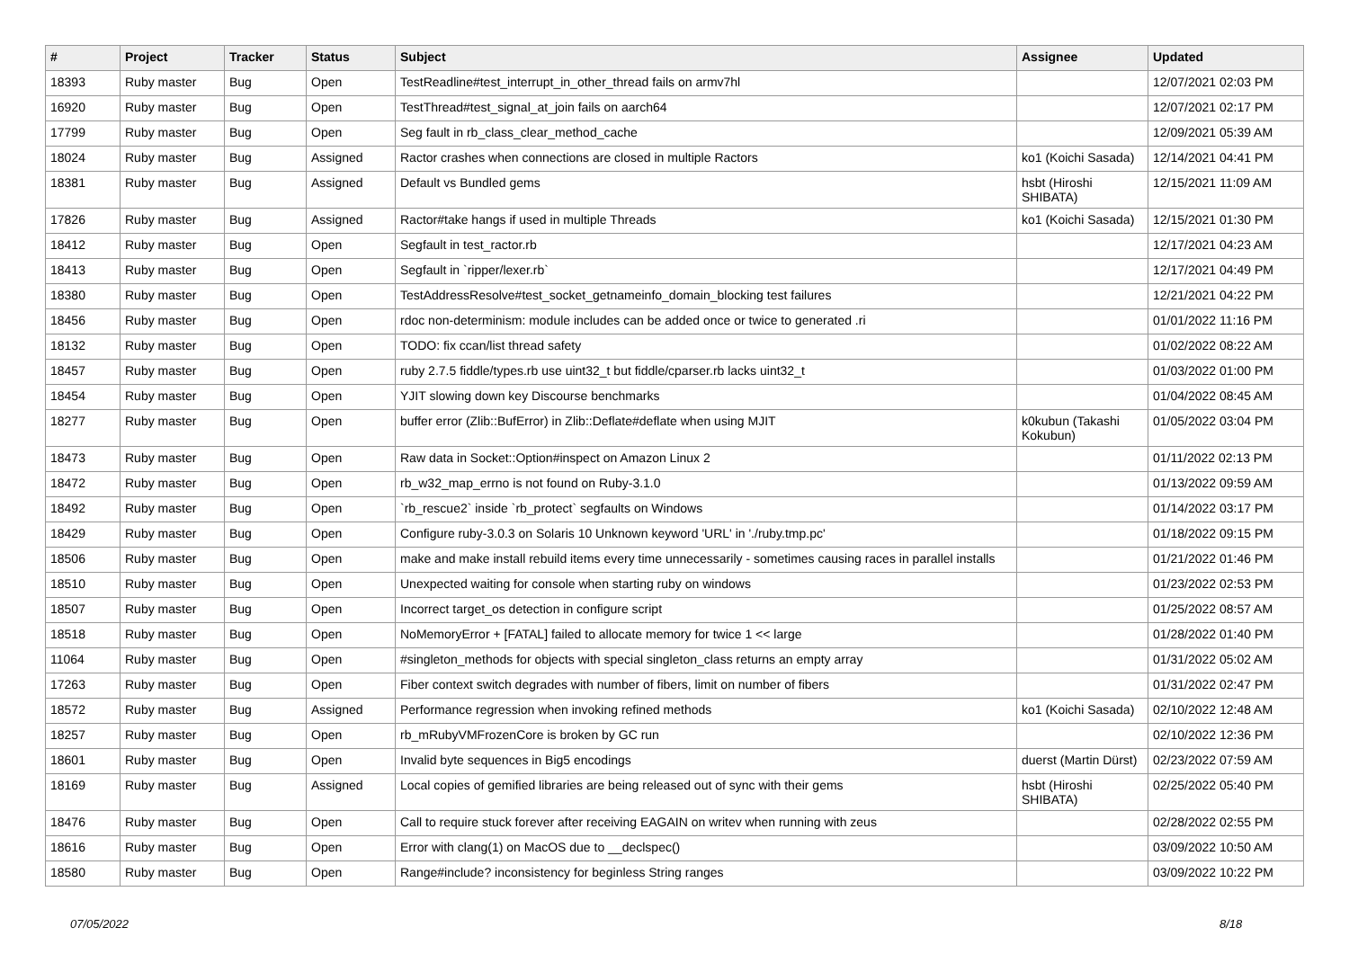| # | Project | Tracker | Status | Subject | Assignee | Updated |
| --- | --- | --- | --- | --- | --- | --- |
| 18393 | Ruby master | Bug | Open | TestReadline#test_interrupt_in_other_thread fails on armv7hl | | 12/07/2021 02:03 PM |
| 16920 | Ruby master | Bug | Open | TestThread#test_signal_at_join fails on aarch64 | | 12/07/2021 02:17 PM |
| 17799 | Ruby master | Bug | Open | Seg fault in rb_class_clear_method_cache | | 12/09/2021 05:39 AM |
| 18024 | Ruby master | Bug | Assigned | Ractor crashes when connections are closed in multiple Ractors | ko1 (Koichi Sasada) | 12/14/2021 04:41 PM |
| 18381 | Ruby master | Bug | Assigned | Default vs Bundled gems | hsbt (Hiroshi SHIBATA) | 12/15/2021 11:09 AM |
| 17826 | Ruby master | Bug | Assigned | Ractor#take hangs if used in multiple Threads | ko1 (Koichi Sasada) | 12/15/2021 01:30 PM |
| 18412 | Ruby master | Bug | Open | Segfault in test_ractor.rb | | 12/17/2021 04:23 AM |
| 18413 | Ruby master | Bug | Open | Segfault in `ripper/lexer.rb` | | 12/17/2021 04:49 PM |
| 18380 | Ruby master | Bug | Open | TestAddressResolve#test_socket_getnameinfo_domain_blocking test failures | | 12/21/2021 04:22 PM |
| 18456 | Ruby master | Bug | Open | rdoc non-determinism: module includes can be added once or twice to generated .ri | | 01/01/2022 11:16 PM |
| 18132 | Ruby master | Bug | Open | TODO: fix ccan/list thread safety | | 01/02/2022 08:22 AM |
| 18457 | Ruby master | Bug | Open | ruby 2.7.5 fiddle/types.rb use uint32_t but fiddle/cparser.rb lacks uint32_t | | 01/03/2022 01:00 PM |
| 18454 | Ruby master | Bug | Open | YJIT slowing down key Discourse benchmarks | | 01/04/2022 08:45 AM |
| 18277 | Ruby master | Bug | Open | buffer error (Zlib::BufError) in Zlib::Deflate#deflate when using MJIT | k0kubun (Takashi Kokubun) | 01/05/2022 03:04 PM |
| 18473 | Ruby master | Bug | Open | Raw data in Socket::Option#inspect on Amazon Linux 2 | | 01/11/2022 02:13 PM |
| 18472 | Ruby master | Bug | Open | rb_w32_map_errno is not found on Ruby-3.1.0 | | 01/13/2022 09:59 AM |
| 18492 | Ruby master | Bug | Open | `rb_rescue2` inside `rb_protect` segfaults on Windows | | 01/14/2022 03:17 PM |
| 18429 | Ruby master | Bug | Open | Configure ruby-3.0.3 on Solaris 10 Unknown keyword 'URL' in './ruby.tmp.pc' | | 01/18/2022 09:15 PM |
| 18506 | Ruby master | Bug | Open | make and make install rebuild items every time unnecessarily - sometimes causing races in parallel installs | | 01/21/2022 01:46 PM |
| 18510 | Ruby master | Bug | Open | Unexpected waiting for console when starting ruby on windows | | 01/23/2022 02:53 PM |
| 18507 | Ruby master | Bug | Open | Incorrect target_os detection in configure script | | 01/25/2022 08:57 AM |
| 18518 | Ruby master | Bug | Open | NoMemoryError + [FATAL] failed to allocate memory for twice 1 << large | | 01/28/2022 01:40 PM |
| 11064 | Ruby master | Bug | Open | #singleton_methods for objects with special singleton_class returns an empty array | | 01/31/2022 05:02 AM |
| 17263 | Ruby master | Bug | Open | Fiber context switch degrades with number of fibers, limit on number of fibers | | 01/31/2022 02:47 PM |
| 18572 | Ruby master | Bug | Assigned | Performance regression when invoking refined methods | ko1 (Koichi Sasada) | 02/10/2022 12:48 AM |
| 18257 | Ruby master | Bug | Open | rb_mRubyVMFrozenCore is broken by GC run | | 02/10/2022 12:36 PM |
| 18601 | Ruby master | Bug | Open | Invalid byte sequences in Big5 encodings | duerst (Martin Dürst) | 02/23/2022 07:59 AM |
| 18169 | Ruby master | Bug | Assigned | Local copies of gemified libraries are being released out of sync with their gems | hsbt (Hiroshi SHIBATA) | 02/25/2022 05:40 PM |
| 18476 | Ruby master | Bug | Open | Call to require stuck forever after receiving EAGAIN on writev when running with zeus | | 02/28/2022 02:55 PM |
| 18616 | Ruby master | Bug | Open | Error with clang(1) on MacOS due to __declspec() | | 03/09/2022 10:50 AM |
| 18580 | Ruby master | Bug | Open | Range#include? inconsistency for beginless String ranges | | 03/09/2022 10:22 PM |
07/05/2022 8/18